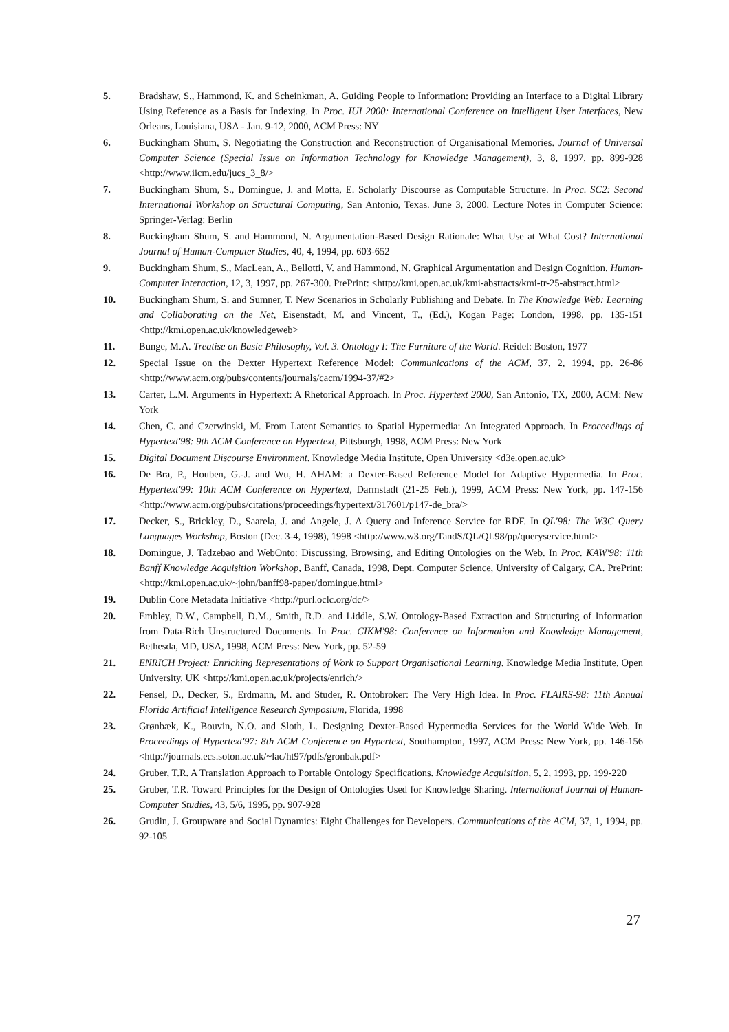5. Bradshaw, S., Hammond, K. and Scheinkman, A. Guiding People to Information: Providing an Interface to a Digital Library Using Reference as a Basis for Indexing. In Proc. IUI 2000: International Conference on Intelligent User Interfaces, New Orleans, Louisiana, USA - Jan. 9-12, 2000, ACM Press: NY
6. Buckingham Shum, S. Negotiating the Construction and Reconstruction of Organisational Memories. Journal of Universal Computer Science (Special Issue on Information Technology for Knowledge Management), 3, 8, 1997, pp. 899-928 <http://www.iicm.edu/jucs_3_8/>
7. Buckingham Shum, S., Domingue, J. and Motta, E. Scholarly Discourse as Computable Structure. In Proc. SC2: Second International Workshop on Structural Computing, San Antonio, Texas. June 3, 2000. Lecture Notes in Computer Science: Springer-Verlag: Berlin
8. Buckingham Shum, S. and Hammond, N. Argumentation-Based Design Rationale: What Use at What Cost? International Journal of Human-Computer Studies, 40, 4, 1994, pp. 603-652
9. Buckingham Shum, S., MacLean, A., Bellotti, V. and Hammond, N. Graphical Argumentation and Design Cognition. Human-Computer Interaction, 12, 3, 1997, pp. 267-300. PrePrint: <http://kmi.open.ac.uk/kmi-abstracts/kmi-tr-25-abstract.html>
10. Buckingham Shum, S. and Sumner, T. New Scenarios in Scholarly Publishing and Debate. In The Knowledge Web: Learning and Collaborating on the Net, Eisenstadt, M. and Vincent, T., (Ed.), Kogan Page: London, 1998, pp. 135-151 <http://kmi.open.ac.uk/knowledgeweb>
11. Bunge, M.A. Treatise on Basic Philosophy, Vol. 3. Ontology I: The Furniture of the World. Reidel: Boston, 1977
12. Special Issue on the Dexter Hypertext Reference Model: Communications of the ACM, 37, 2, 1994, pp. 26-86 <http://www.acm.org/pubs/contents/journals/cacm/1994-37/#2>
13. Carter, L.M. Arguments in Hypertext: A Rhetorical Approach. In Proc. Hypertext 2000, San Antonio, TX, 2000, ACM: New York
14. Chen, C. and Czerwinski, M. From Latent Semantics to Spatial Hypermedia: An Integrated Approach. In Proceedings of Hypertext'98: 9th ACM Conference on Hypertext, Pittsburgh, 1998, ACM Press: New York
15. Digital Document Discourse Environment. Knowledge Media Institute, Open University <d3e.open.ac.uk>
16. De Bra, P., Houben, G.-J. and Wu, H. AHAM: a Dexter-Based Reference Model for Adaptive Hypermedia. In Proc. Hypertext'99: 10th ACM Conference on Hypertext, Darmstadt (21-25 Feb.), 1999, ACM Press: New York, pp. 147-156 <http://www.acm.org/pubs/citations/proceedings/hypertext/317601/p147-de_bra/>
17. Decker, S., Brickley, D., Saarela, J. and Angele, J. A Query and Inference Service for RDF. In QL'98: The W3C Query Languages Workshop, Boston (Dec. 3-4, 1998), 1998 <http://www.w3.org/TandS/QL/QL98/pp/queryservice.html>
18. Domingue, J. Tadzebao and WebOnto: Discussing, Browsing, and Editing Ontologies on the Web. In Proc. KAW'98: 11th Banff Knowledge Acquisition Workshop, Banff, Canada, 1998, Dept. Computer Science, University of Calgary, CA. PrePrint: <http://kmi.open.ac.uk/~john/banff98-paper/domingue.html>
19. Dublin Core Metadata Initiative <http://purl.oclc.org/dc/>
20. Embley, D.W., Campbell, D.M., Smith, R.D. and Liddle, S.W. Ontology-Based Extraction and Structuring of Information from Data-Rich Unstructured Documents. In Proc. CIKM'98: Conference on Information and Knowledge Management, Bethesda, MD, USA, 1998, ACM Press: New York, pp. 52-59
21. ENRICH Project: Enriching Representations of Work to Support Organisational Learning. Knowledge Media Institute, Open University, UK <http://kmi.open.ac.uk/projects/enrich/>
22. Fensel, D., Decker, S., Erdmann, M. and Studer, R. Ontobroker: The Very High Idea. In Proc. FLAIRS-98: 11th Annual Florida Artificial Intelligence Research Symposium, Florida, 1998
23. Grønbæk, K., Bouvin, N.O. and Sloth, L. Designing Dexter-Based Hypermedia Services for the World Wide Web. In Proceedings of Hypertext'97: 8th ACM Conference on Hypertext, Southampton, 1997, ACM Press: New York, pp. 146-156 <http://journals.ecs.soton.ac.uk/~lac/ht97/pdfs/gronbak.pdf>
24. Gruber, T.R. A Translation Approach to Portable Ontology Specifications. Knowledge Acquisition, 5, 2, 1993, pp. 199-220
25. Gruber, T.R. Toward Principles for the Design of Ontologies Used for Knowledge Sharing. International Journal of Human-Computer Studies, 43, 5/6, 1995, pp. 907-928
26. Grudin, J. Groupware and Social Dynamics: Eight Challenges for Developers. Communications of the ACM, 37, 1, 1994, pp. 92-105
27